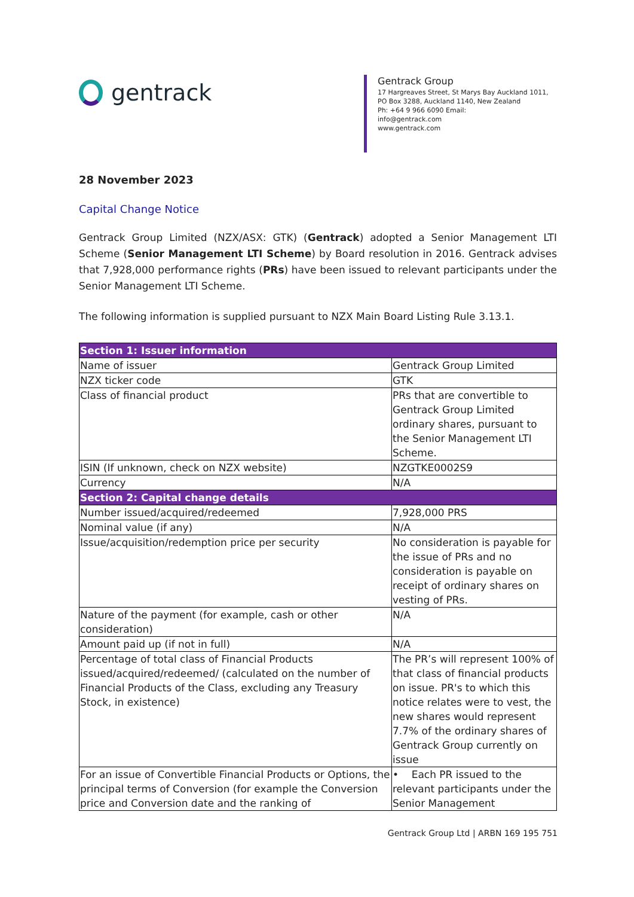gentrack
Gentrack Group
17 Hargreaves Street, St Marys Bay Auckland 1011, PO Box 3288, Auckland 1140, New Zealand
Ph: +64 9 966 6090 Email:
info@gentrack.com
www.gentrack.com
28 November 2023
Capital Change Notice
Gentrack Group Limited (NZX/ASX: GTK) (Gentrack) adopted a Senior Management LTI Scheme (Senior Management LTI Scheme) by Board resolution in 2016. Gentrack advises that 7,928,000 performance rights (PRs) have been issued to relevant participants under the Senior Management LTI Scheme.
The following information is supplied pursuant to NZX Main Board Listing Rule 3.13.1.
| Section 1: Issuer information | |
| --- | --- |
| Name of issuer | Gentrack Group Limited |
| NZX ticker code | GTK |
| Class of financial product | PRs that are convertible to Gentrack Group Limited ordinary shares, pursuant to the Senior Management LTI Scheme. |
| ISIN (If unknown, check on NZX website) | NZGTKE0002S9 |
| Currency | N/A |
| Section 2: Capital change details | |
| Number issued/acquired/redeemed | 7,928,000 PRS |
| Nominal value (if any) | N/A |
| Issue/acquisition/redemption price per security | No consideration is payable for the issue of PRs and no consideration is payable on receipt of ordinary shares on vesting of PRs. |
| Nature of the payment (for example, cash or other consideration) | N/A |
| Amount paid up (if not in full) | N/A |
| Percentage of total class of Financial Products issued/acquired/redeemed/ (calculated on the number of Financial Products of the Class, excluding any Treasury Stock, in existence) | The PR’s will represent 100% of that class of financial products on issue. PR's to which this notice relates were to vest, the new shares would represent 7.7% of the ordinary shares of Gentrack Group currently on issue |
| For an issue of Convertible Financial Products or Options, the principal terms of Conversion (for example the Conversion price and Conversion date and the ranking of | • Each PR issued to the relevant participants under the Senior Management |
Gentrack Group Ltd | ARBN 169 195 751